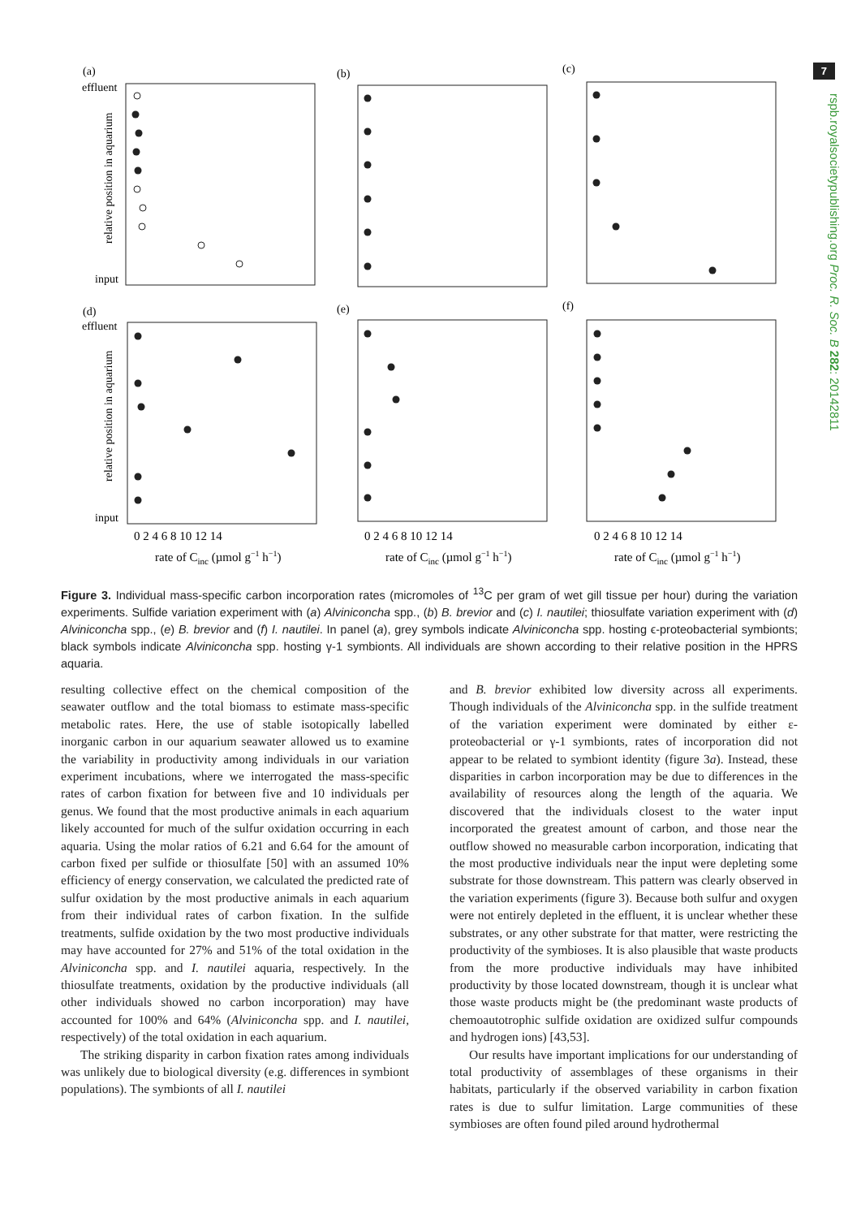7
rspb.royalsocietypublishing.org Proc. R. Soc. B 282: 20142811
(a)
(b)
(c)
(d)
(e)
(f)
effluent
input
effluent
input
relative position in aquarium
relative position in aquarium
0 2 4 6 8 10 12 14
0 2 4 6 8 10 12 14
0 2 4 6 8 10 12 14
rate of Cinc (µmol g−1 h−1)
rate of Cinc (µmol g−1 h−1)
rate of Cinc (µmol g−1 h−1)
Figure 3. Individual mass-specific carbon incorporation rates (micromoles of <sup>13</sup>C per gram of wet gill tissue per hour) during the variation experiments. Sulfide variation experiment with (a) Alviniconcha spp., (b) B. brevior and (c) I. nautilei; thiosulfate variation experiment with (d) Alviniconcha spp., (e) B. brevior and (f) I. nautilei. In panel (a), grey symbols indicate Alviniconcha spp. hosting ϵ-proteobacterial symbionts; black symbols indicate Alviniconcha spp. hosting γ-1 symbionts. All individuals are shown according to their relative position in the HPRS aquaria.
resulting collective effect on the chemical composition of the seawater outflow and the total biomass to estimate mass-specific metabolic rates. Here, the use of stable isotopically labelled inorganic carbon in our aquarium seawater allowed us to examine the variability in productivity among individuals in our variation experiment incubations, where we interrogated the mass-specific rates of carbon fixation for between five and 10 individuals per genus. We found that the most productive animals in each aquarium likely accounted for much of the sulfur oxidation occurring in each aquaria. Using the molar ratios of 6.21 and 6.64 for the amount of carbon fixed per sulfide or thiosulfate [50] with an assumed 10% efficiency of energy conservation, we calculated the predicted rate of sulfur oxidation by the most productive animals in each aquarium from their individual rates of carbon fixation. In the sulfide treatments, sulfide oxidation by the two most productive individuals may have accounted for 27% and 51% of the total oxidation in the Alviniconcha spp. and I. nautilei aquaria, respectively. In the thiosulfate treatments, oxidation by the productive individuals (all other individuals showed no carbon incorporation) may have accounted for 100% and 64% (Alviniconcha spp. and I. nautilei, respectively) of the total oxidation in each aquarium.
The striking disparity in carbon fixation rates among individuals was unlikely due to biological diversity (e.g. differences in symbiont populations). The symbionts of all I. nautilei
and B. brevior exhibited low diversity across all experiments. Though individuals of the Alviniconcha spp. in the sulfide treatment of the variation experiment were dominated by either ε-proteobacterial or γ-1 symbionts, rates of incorporation did not appear to be related to symbiont identity (figure 3a). Instead, these disparities in carbon incorporation may be due to differences in the availability of resources along the length of the aquaria. We discovered that the individuals closest to the water input incorporated the greatest amount of carbon, and those near the outflow showed no measurable carbon incorporation, indicating that the most productive individuals near the input were depleting some substrate for those downstream. This pattern was clearly observed in the variation experiments (figure 3). Because both sulfur and oxygen were not entirely depleted in the effluent, it is unclear whether these substrates, or any other substrate for that matter, were restricting the productivity of the symbioses. It is also plausible that waste products from the more productive individuals may have inhibited productivity by those located downstream, though it is unclear what those waste products might be (the predominant waste products of chemoautotrophic sulfide oxidation are oxidized sulfur compounds and hydrogen ions) [43,53].
Our results have important implications for our understanding of total productivity of assemblages of these organisms in their habitats, particularly if the observed variability in carbon fixation rates is due to sulfur limitation. Large communities of these symbioses are often found piled around hydrothermal